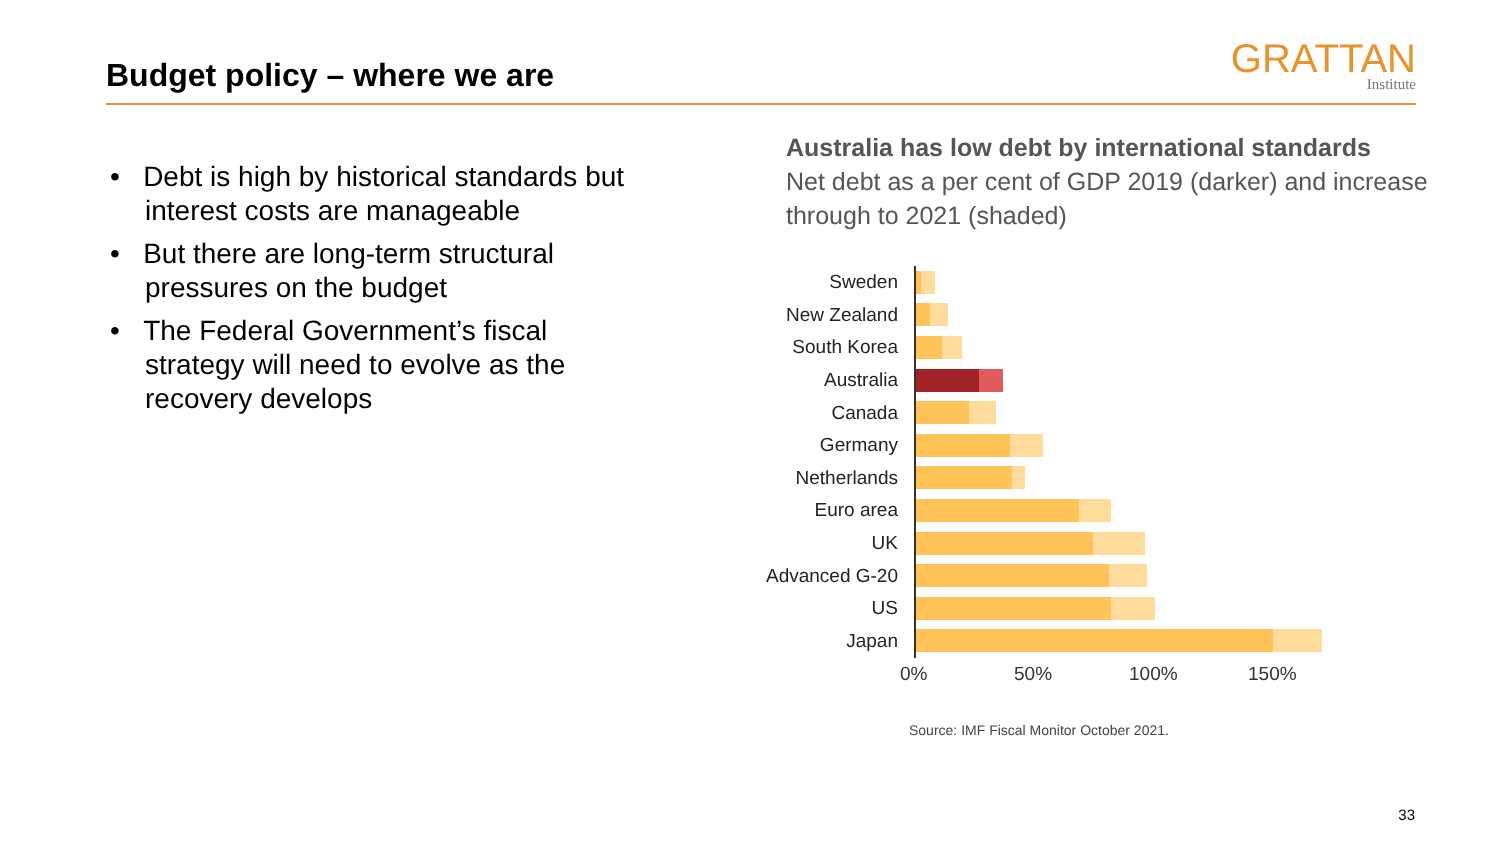Budget policy – where we are GRATTAN
Institute
• Debt is high by historical standards but interest costs are manageable
• But there are long-term structural pressures on the budget
• The Federal Government’s fiscal strategy will need to evolve as the recovery develops
Australia has low debt by international standards
Net debt as a per cent of GDP 2019 (darker) and increase through to 2021 (shaded)
Sweden
New Zealand
South Korea
Australia
Canada
Germany
Netherlands
Euro area
UK
Advanced G-20
US
Japan
0% 50% 100% 150%
Source: IMF Fiscal Monitor October 2021.
33